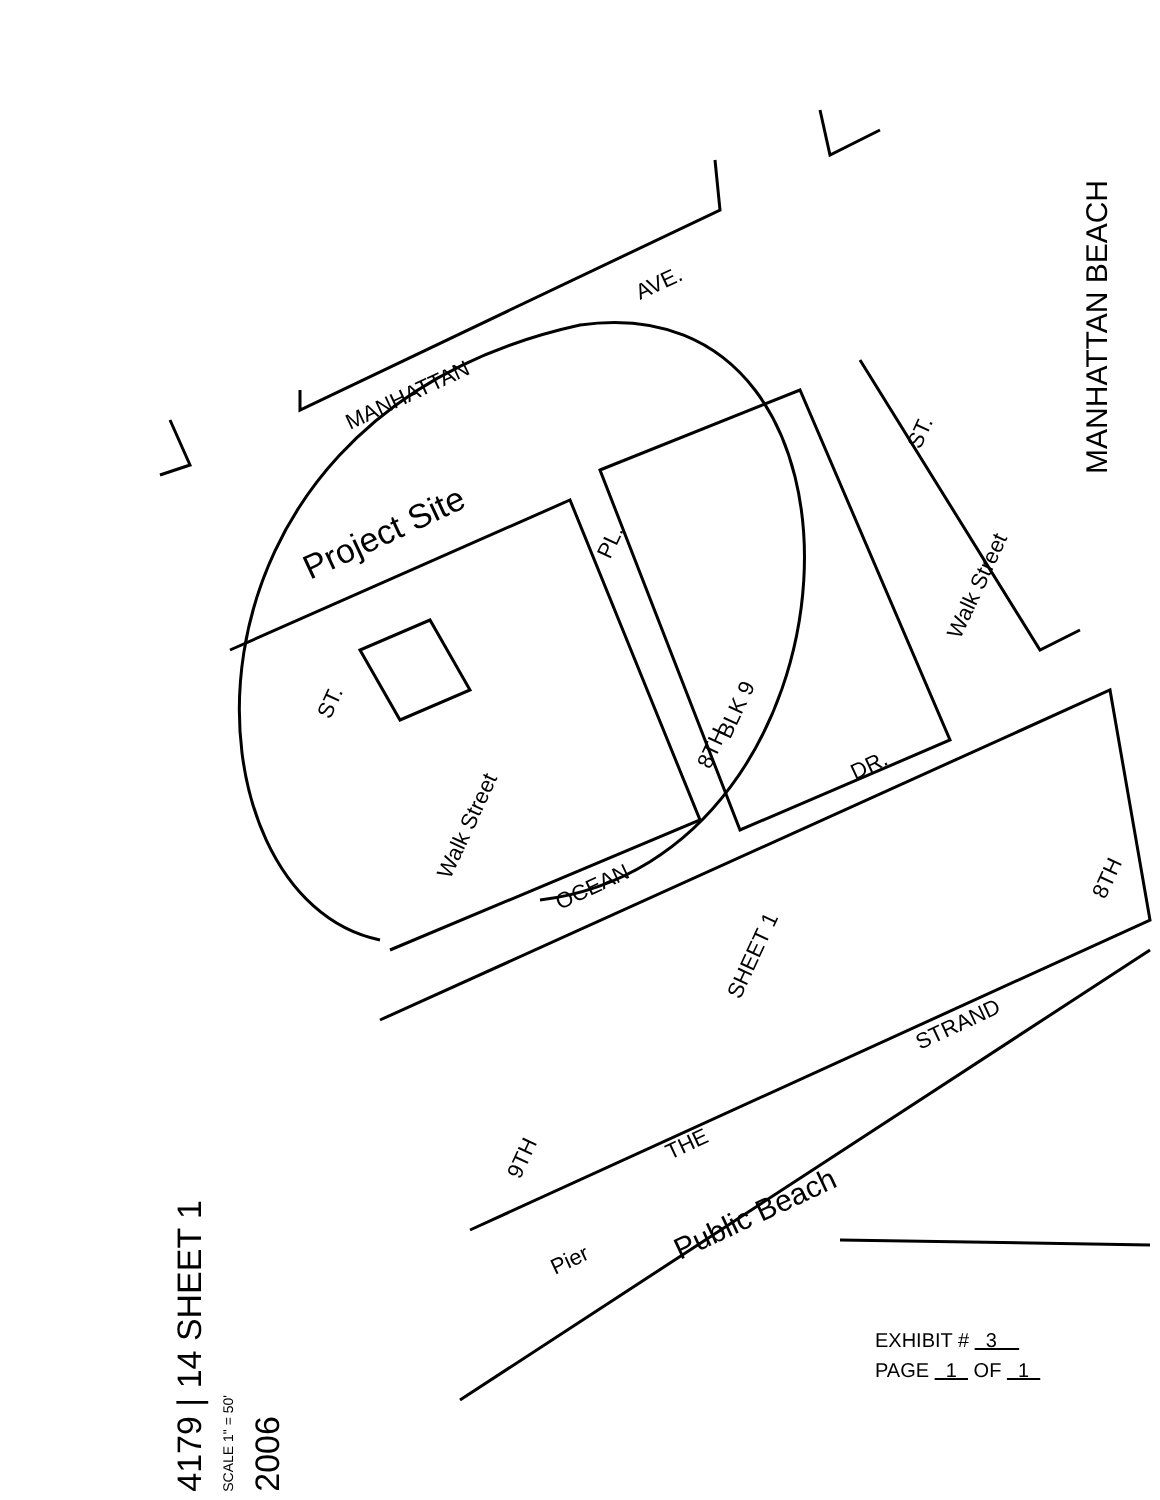MANHATTAN
AVE.
Project Site
Walk Street
ST.
Walk Street
ST.
BLK 9
8TH
PL.
OCEAN
DR.
SHEET 1
STRAND
THE
9TH
8TH
Public Beach
Pier
MANHATTAN BEACH
4179 | 14 SHEET 1
SCALE 1" = 50'
2006
EXHIBIT # 3
PAGE 1 OF 1